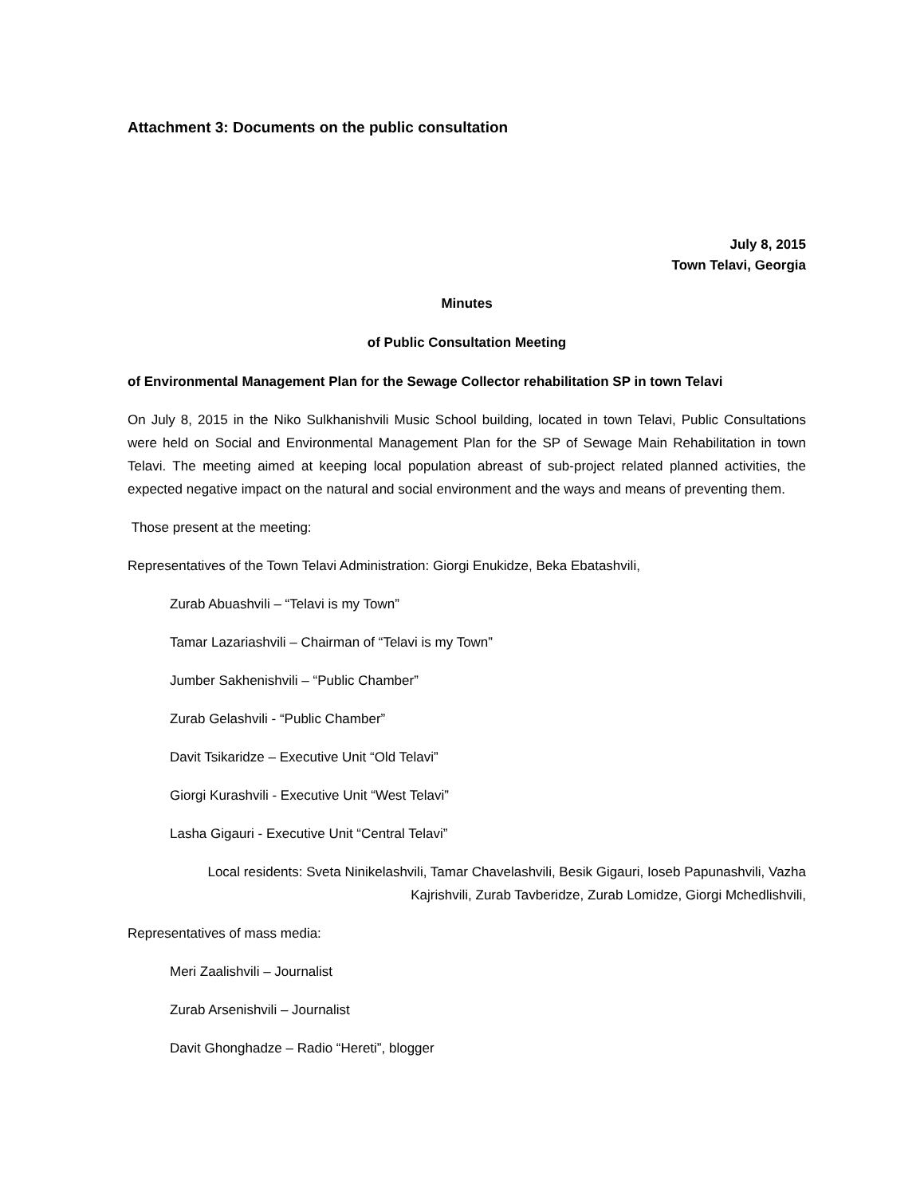Attachment 3: Documents on the public consultation
July 8, 2015
Town Telavi, Georgia
Minutes
of Public Consultation Meeting
of Environmental Management Plan for the Sewage Collector rehabilitation SP in town Telavi
On July 8, 2015 in the Niko Sulkhanishvili Music School building, located in town Telavi, Public Consultations were held on Social and Environmental Management Plan for the SP of Sewage Main Rehabilitation in town Telavi. The meeting aimed at keeping local population abreast of sub-project related planned activities, the expected negative impact on the natural and social environment and the ways and means of preventing them.
Those present at the meeting:
Representatives of the Town Telavi Administration: Giorgi Enukidze, Beka Ebatashvili,
Zurab Abuashvili – “Telavi is my Town”
Tamar Lazariashvili – Chairman of “Telavi is my Town”
Jumber Sakhenishvili – “Public Chamber”
Zurab Gelashvili - “Public Chamber”
Davit Tsikaridze – Executive Unit “Old Telavi”
Giorgi Kurashvili - Executive Unit “West Telavi”
Lasha Gigauri - Executive Unit “Central Telavi”
Local residents: Sveta Ninikelashvili, Tamar Chavelashvili, Besik Gigauri, Ioseb Papunashvili, Vazha Kajrishvili, Zurab Tavberidze, Zurab Lomidze, Giorgi Mchedlishvili,
Representatives of mass media:
Meri Zaalishvili – Journalist
Zurab Arsenishvili – Journalist
Davit Ghonghadze – Radio “Hereti”, blogger